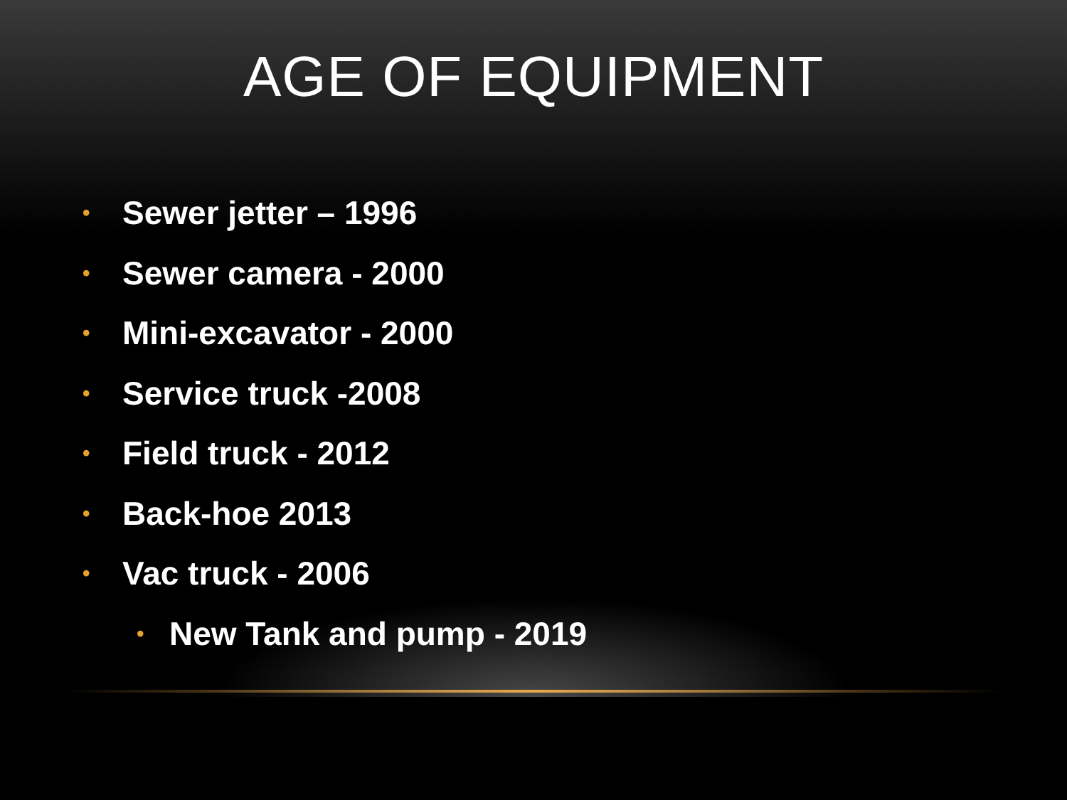AGE OF EQUIPMENT
• Sewer jetter – 1996
• Sewer camera - 2000
• Mini-excavator - 2000
• Service truck -2008
• Field truck - 2012
• Back-hoe 2013
• Vac truck - 2006
• New Tank and pump - 2019